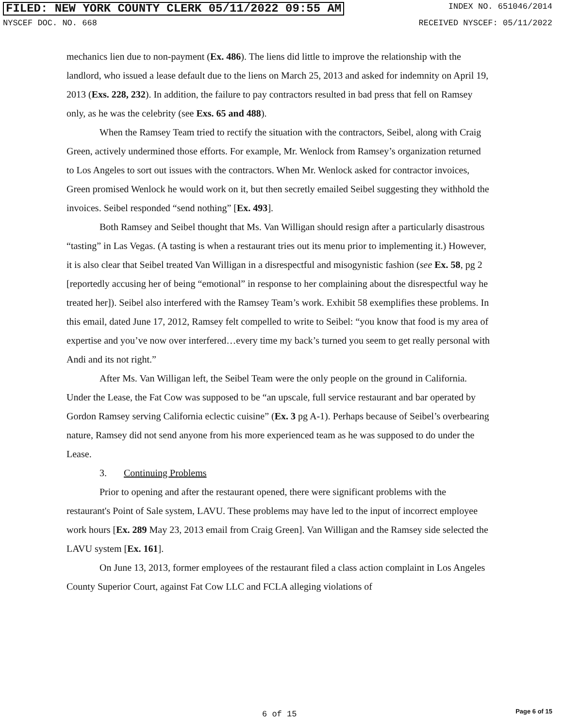FILED: NEW YORK COUNTY CLERK 05/11/2022 09:55 AM INDEX NO. 651046/2014
NYSCEF DOC. NO. 668 RECEIVED NYSCEF: 05/11/2022
mechanics lien due to non-payment (Ex. 486). The liens did little to improve the relationship with the landlord, who issued a lease default due to the liens on March 25, 2013 and asked for indemnity on April 19, 2013 (Exs. 228, 232). In addition, the failure to pay contractors resulted in bad press that fell on Ramsey only, as he was the celebrity (see Exs. 65 and 488).
When the Ramsey Team tried to rectify the situation with the contractors, Seibel, along with Craig Green, actively undermined those efforts. For example, Mr. Wenlock from Ramsey’s organization returned to Los Angeles to sort out issues with the contractors. When Mr. Wenlock asked for contractor invoices, Green promised Wenlock he would work on it, but then secretly emailed Seibel suggesting they withhold the invoices. Seibel responded “send nothing” [Ex. 493].
Both Ramsey and Seibel thought that Ms. Van Willigan should resign after a particularly disastrous “tasting” in Las Vegas. (A tasting is when a restaurant tries out its menu prior to implementing it.) However, it is also clear that Seibel treated Van Willigan in a disrespectful and misogynistic fashion (see Ex. 58, pg 2 [reportedly accusing her of being “emotional” in response to her complaining about the disrespectful way he treated her]). Seibel also interfered with the Ramsey Team’s work. Exhibit 58 exemplifies these problems. In this email, dated June 17, 2012, Ramsey felt compelled to write to Seibel: “you know that food is my area of expertise and you’ve now over interfered…every time my back’s turned you seem to get really personal with Andi and its not right.”
After Ms. Van Willigan left, the Seibel Team were the only people on the ground in California. Under the Lease, the Fat Cow was supposed to be “an upscale, full service restaurant and bar operated by Gordon Ramsey serving California eclectic cuisine” (Ex. 3 pg A-1). Perhaps because of Seibel’s overbearing nature, Ramsey did not send anyone from his more experienced team as he was supposed to do under the Lease.
3. Continuing Problems
Prior to opening and after the restaurant opened, there were significant problems with the restaurant's Point of Sale system, LAVU. These problems may have led to the input of incorrect employee work hours [Ex. 289 May 23, 2013 email from Craig Green]. Van Willigan and the Ramsey side selected the LAVU system [Ex. 161].
On June 13, 2013, former employees of the restaurant filed a class action complaint in Los Angeles County Superior Court, against Fat Cow LLC and FCLA alleging violations of
6 of 15 Page 6 of 15